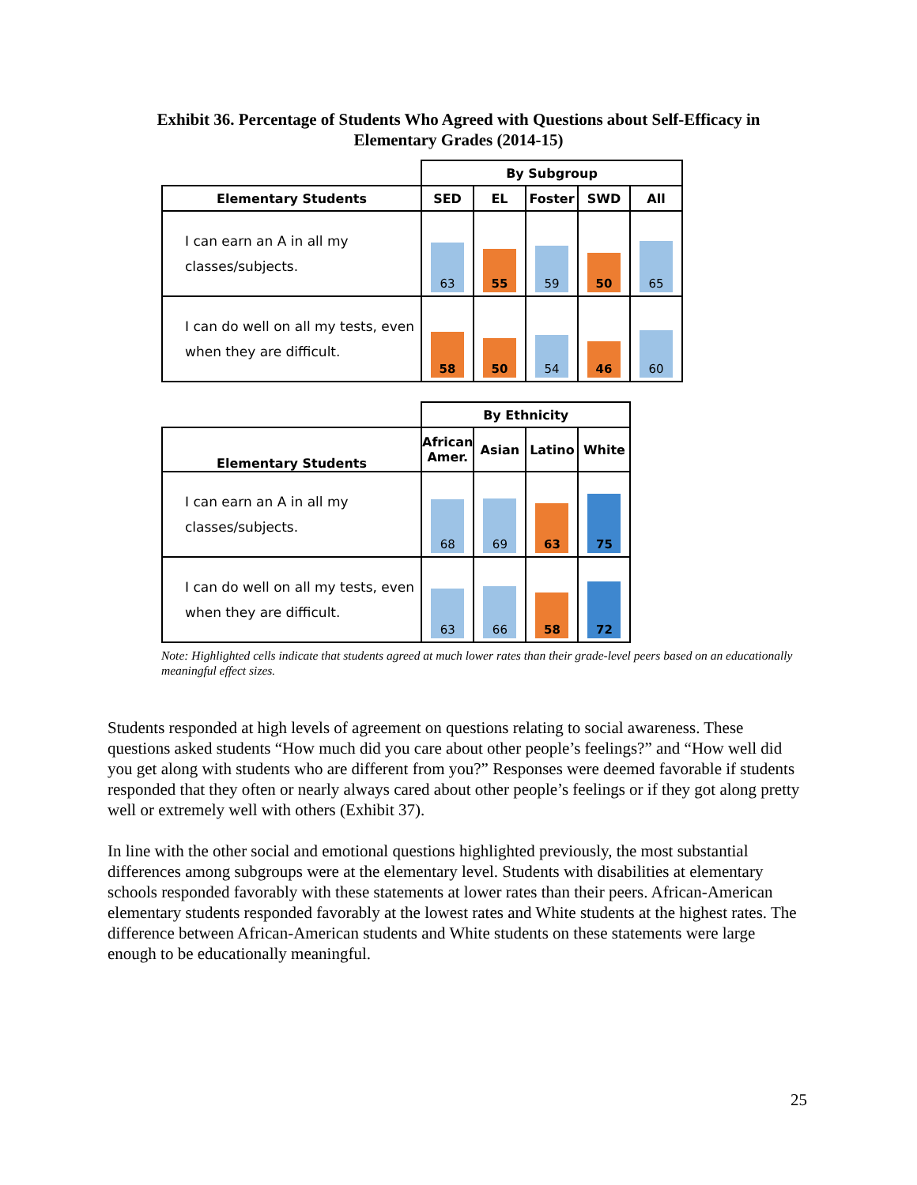Exhibit 36. Percentage of Students Who Agreed with Questions about Self-Efficacy in
Elementary Grades (2014-15)
| | By Subgroup | | | | |
| --- | --- | --- | --- | --- | --- |
| Elementary Students | SED | EL | Foster | SWD | All |
| I can earn an A in all my classes/subjects. | 63 | 55 | 59 | 50 | 65 |
| I can do well on all my tests, even when they are difficult. | 58 | 50 | 54 | 46 | 60 |
| | By Ethnicity | | | |
| --- | --- | --- | --- | --- |
| Elementary Students | African Amer. | Asian | Latino | White |
| I can earn an A in all my classes/subjects. | 68 | 69 | 63 | 75 |
| I can do well on all my tests, even when they are difficult. | 63 | 66 | 58 | 72 |
Note: Highlighted cells indicate that students agreed at much lower rates than their grade-level peers based on an educationally meaningful effect sizes.
Students responded at high levels of agreement on questions relating to social awareness. These questions asked students “How much did you care about other people’s feelings?” and “How well did you get along with students who are different from you?” Responses were deemed favorable if students responded that they often or nearly always cared about other people’s feelings or if they got along pretty well or extremely well with others (Exhibit 37).
In line with the other social and emotional questions highlighted previously, the most substantial differences among subgroups were at the elementary level. Students with disabilities at elementary schools responded favorably with these statements at lower rates than their peers. African-American elementary students responded favorably at the lowest rates and White students at the highest rates. The difference between African-American students and White students on these statements were large enough to be educationally meaningful.
25